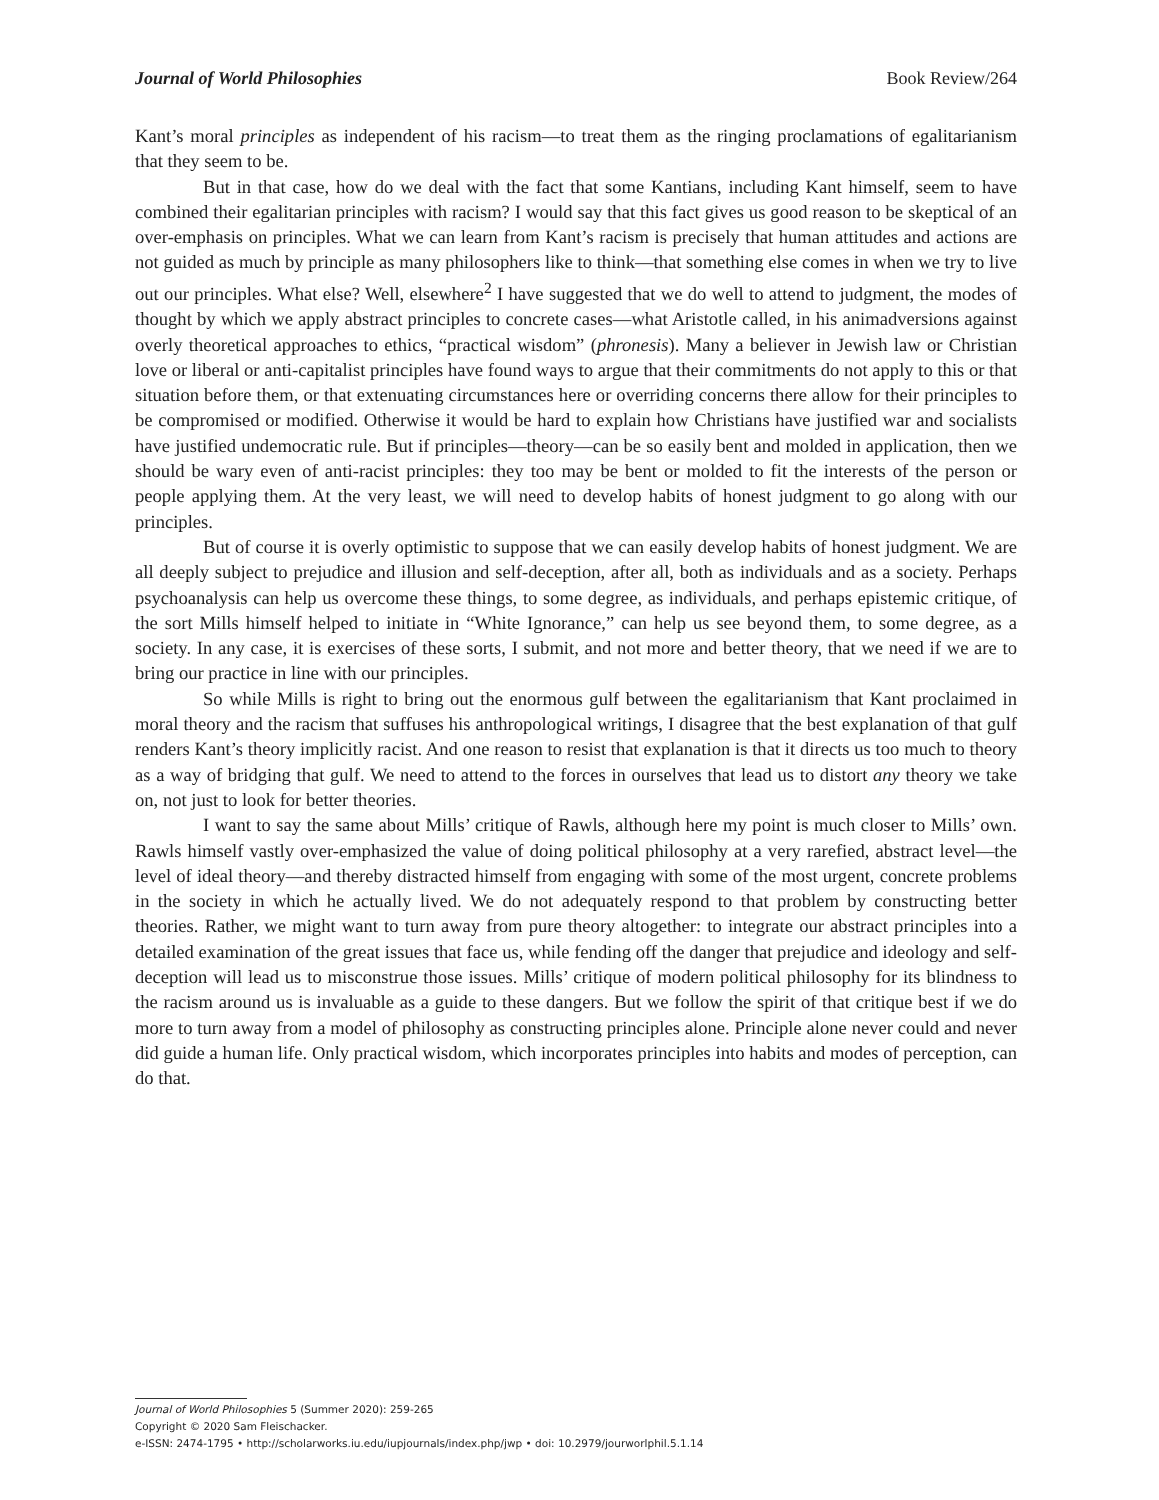Journal of World Philosophies Book Review/264
Kant’s moral principles as independent of his racism—to treat them as the ringing proclamations of egalitarianism that they seem to be.
But in that case, how do we deal with the fact that some Kantians, including Kant himself, seem to have combined their egalitarian principles with racism? I would say that this fact gives us good reason to be skeptical of an over-emphasis on principles. What we can learn from Kant’s racism is precisely that human attitudes and actions are not guided as much by principle as many philosophers like to think—that something else comes in when we try to live out our principles. What else? Well, elsewhere<sup>2</sup> I have suggested that we do well to attend to judgment, the modes of thought by which we apply abstract principles to concrete cases—what Aristotle called, in his animadversions against overly theoretical approaches to ethics, “practical wisdom” (phronesis). Many a believer in Jewish law or Christian love or liberal or anti-capitalist principles have found ways to argue that their commitments do not apply to this or that situation before them, or that extenuating circumstances here or overriding concerns there allow for their principles to be compromised or modified. Otherwise it would be hard to explain how Christians have justified war and socialists have justified undemocratic rule. But if principles—theory—can be so easily bent and molded in application, then we should be wary even of anti-racist principles: they too may be bent or molded to fit the interests of the person or people applying them. At the very least, we will need to develop habits of honest judgment to go along with our principles.
But of course it is overly optimistic to suppose that we can easily develop habits of honest judgment. We are all deeply subject to prejudice and illusion and self-deception, after all, both as individuals and as a society. Perhaps psychoanalysis can help us overcome these things, to some degree, as individuals, and perhaps epistemic critique, of the sort Mills himself helped to initiate in “White Ignorance,” can help us see beyond them, to some degree, as a society. In any case, it is exercises of these sorts, I submit, and not more and better theory, that we need if we are to bring our practice in line with our principles.
So while Mills is right to bring out the enormous gulf between the egalitarianism that Kant proclaimed in moral theory and the racism that suffuses his anthropological writings, I disagree that the best explanation of that gulf renders Kant’s theory implicitly racist. And one reason to resist that explanation is that it directs us too much to theory as a way of bridging that gulf. We need to attend to the forces in ourselves that lead us to distort any theory we take on, not just to look for better theories.
I want to say the same about Mills’ critique of Rawls, although here my point is much closer to Mills’ own. Rawls himself vastly over-emphasized the value of doing political philosophy at a very rarefied, abstract level—the level of ideal theory—and thereby distracted himself from engaging with some of the most urgent, concrete problems in the society in which he actually lived. We do not adequately respond to that problem by constructing better theories. Rather, we might want to turn away from pure theory altogether: to integrate our abstract principles into a detailed examination of the great issues that face us, while fending off the danger that prejudice and ideology and self-deception will lead us to misconstrue those issues. Mills’ critique of modern political philosophy for its blindness to the racism around us is invaluable as a guide to these dangers. But we follow the spirit of that critique best if we do more to turn away from a model of philosophy as constructing principles alone. Principle alone never could and never did guide a human life. Only practical wisdom, which incorporates principles into habits and modes of perception, can do that.
Journal of World Philosophies 5 (Summer 2020): 259-265
Copyright © 2020 Sam Fleischacker.
e-ISSN: 2474-1795 • http://scholarworks.iu.edu/iupjournals/index.php/jwp • doi: 10.2979/jourworlphil.5.1.14